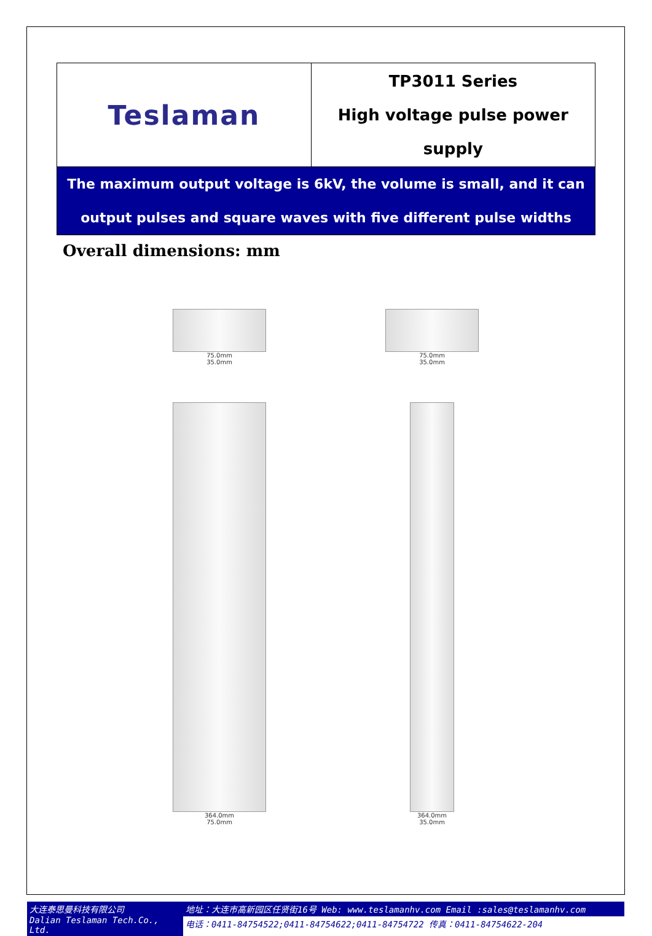| Teslaman | TP3011 Series High voltage pulse power supply |
| The maximum output voltage is 6kV, the volume is small, and it can output pulses and square waves with five different pulse widths | |
Overall dimensions: mm
75.0mm
35.0mm
364.0mm
75.0mm
75.0mm
35.0mm
364.0mm
35.0mm
大连泰思曼科技有限公司
Dalian Teslaman Tech.Co., Ltd.
地址：大连市高新园区任贤街16号 Web: www.teslamanhv.com Email :sales@teslamanhv.com
电话：0411-84754522;0411-84754622;0411-84754722 传真：0411-84754622-204